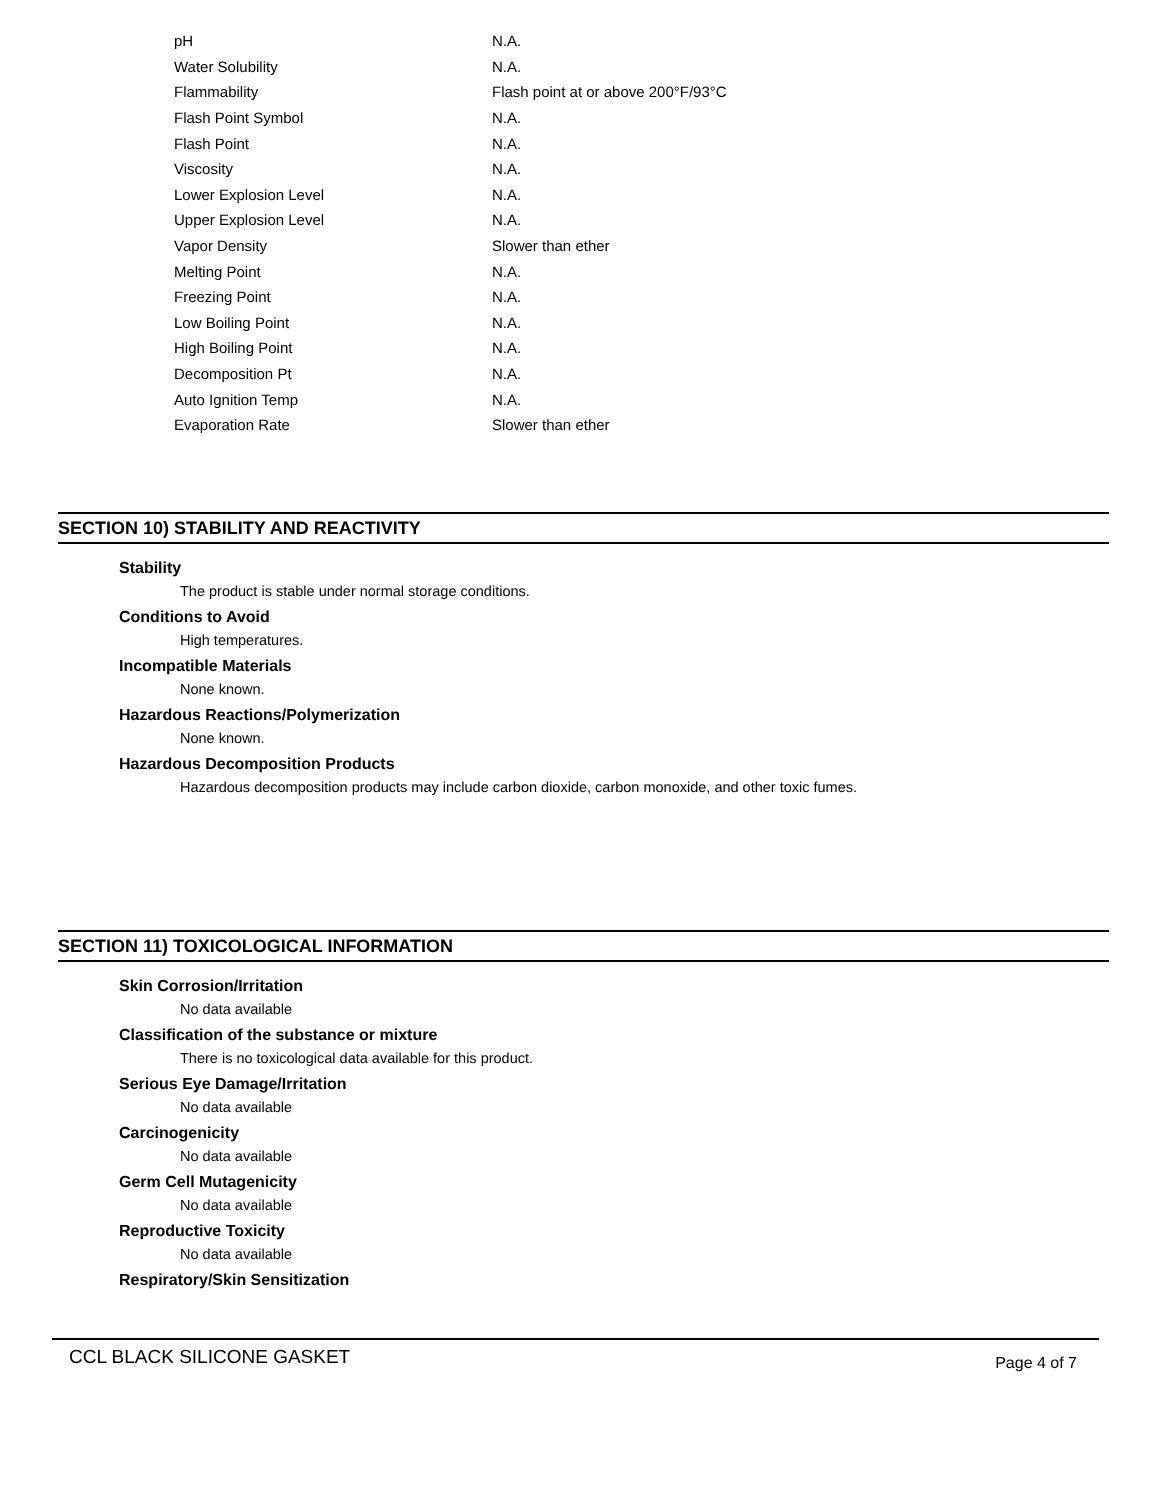| pH | N.A. |
| Water Solubility | N.A. |
| Flammability | Flash point at or above 200°F/93°C |
| Flash Point Symbol | N.A. |
| Flash Point | N.A. |
| Viscosity | N.A. |
| Lower Explosion Level | N.A. |
| Upper Explosion Level | N.A. |
| Vapor Density | Slower than ether |
| Melting Point | N.A. |
| Freezing Point | N.A. |
| Low Boiling Point | N.A. |
| High Boiling Point | N.A. |
| Decomposition Pt | N.A. |
| Auto Ignition Temp | N.A. |
| Evaporation Rate | Slower than ether |
SECTION 10) STABILITY AND REACTIVITY
Stability
The product is stable under normal storage conditions.
Conditions to Avoid
High temperatures.
Incompatible Materials
None known.
Hazardous Reactions/Polymerization
None known.
Hazardous Decomposition Products
Hazardous decomposition products may include carbon dioxide, carbon monoxide, and other toxic fumes.
SECTION 11) TOXICOLOGICAL INFORMATION
Skin Corrosion/Irritation
No data available
Classification of the substance or mixture
There is no toxicological data available for this product.
Serious Eye Damage/Irritation
No data available
Carcinogenicity
No data available
Germ Cell Mutagenicity
No data available
Reproductive Toxicity
No data available
Respiratory/Skin Sensitization
CCL BLACK SILICONE GASKET Page 4 of 7